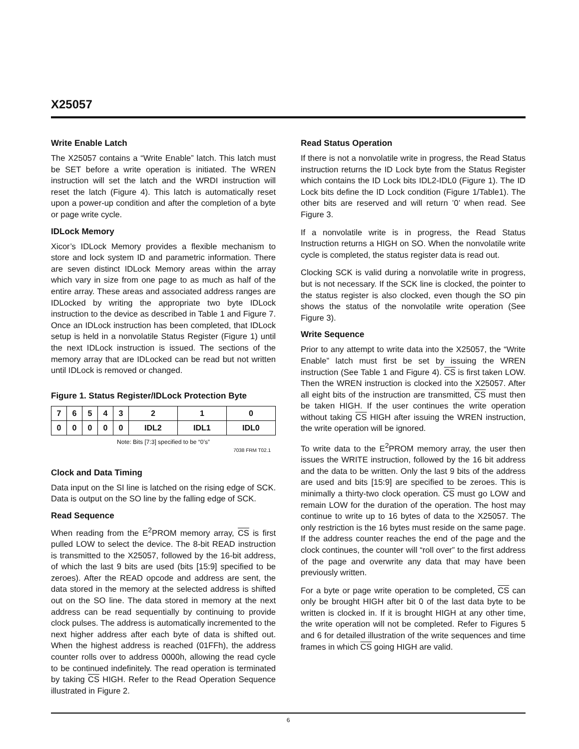X25057
Write Enable Latch
The X25057 contains a “Write Enable” latch. This latch must be SET before a write operation is initiated. The WREN instruction will set the latch and the WRDI instruction will reset the latch (Figure 4). This latch is automatically reset upon a power-up condition and after the completion of a byte or page write cycle.
IDLock Memory
Xicor’s IDLock Memory provides a flexible mechanism to store and lock system ID and parametric information. There are seven distinct IDLock Memory areas within the array which vary in size from one page to as much as half of the entire array. These areas and associated address ranges are IDLocked by writing the appropriate two byte IDLock instruction to the device as described in Table 1 and Figure 7. Once an IDLock instruction has been completed, that IDLock setup is held in a nonvolatile Status Register (Figure 1) until the next IDLock instruction is issued. The sections of the memory array that are IDLocked can be read but not written until IDLock is removed or changed.
Figure 1. Status Register/IDLock Protection Byte
| 7 | 6 | 5 | 4 | 3 | 2 | 1 | 0 |
| 0 | 0 | 0 | 0 | 0 | IDL2 | IDL1 | IDL0 |
Note: Bits [7:3] specified to be “0’s”
7038 FRM T02.1
Clock and Data Timing
Data input on the SI line is latched on the rising edge of SCK. Data is output on the SO line by the falling edge of SCK.
Read Sequence
When reading from the E<sup>2</sup>PROM memory array, CS is first pulled LOW to select the device. The 8-bit READ instruction is transmitted to the X25057, followed by the 16-bit address, of which the last 9 bits are used (bits [15:9] specified to be zeroes). After the READ opcode and address are sent, the data stored in the memory at the selected address is shifted out on the SO line. The data stored in memory at the next address can be read sequentially by continuing to provide clock pulses. The address is automatically incremented to the next higher address after each byte of data is shifted out. When the highest address is reached (01FFh), the address counter rolls over to address 0000h, allowing the read cycle to be continued indefinitely. The read operation is terminated by taking CS HIGH. Refer to the Read Operation Sequence illustrated in Figure 2.
Read Status Operation
If there is not a nonvolatile write in progress, the Read Status instruction returns the ID Lock byte from the Status Register which contains the ID Lock bits IDL2-IDL0 (Figure 1). The ID Lock bits define the ID Lock condition (Figure 1/Table1). The other bits are reserved and will return ’0’ when read. See Figure 3.
If a nonvolatile write is in progress, the Read Status Instruction returns a HIGH on SO. When the nonvolatile write cycle is completed, the status register data is read out.
Clocking SCK is valid during a nonvolatile write in progress, but is not necessary. If the SCK line is clocked, the pointer to the status register is also clocked, even though the SO pin shows the status of the nonvolatile write operation (See Figure 3).
Write Sequence
Prior to any attempt to write data into the X25057, the “Write Enable” latch must first be set by issuing the WREN instruction (See Table 1 and Figure 4). CS is first taken LOW. Then the WREN instruction is clocked into the X25057. After all eight bits of the instruction are transmitted, CS must then be taken HIGH. If the user continues the write operation without taking CS HIGH after issuing the WREN instruction, the write operation will be ignored.
To write data to the E<sup>2</sup>PROM memory array, the user then issues the WRITE instruction, followed by the 16 bit address and the data to be written. Only the last 9 bits of the address are used and bits [15:9] are specified to be zeroes. This is minimally a thirty-two clock operation. CS must go LOW and remain LOW for the duration of the operation. The host may continue to write up to 16 bytes of data to the X25057. The only restriction is the 16 bytes must reside on the same page. If the address counter reaches the end of the page and the clock continues, the counter will “roll over” to the first address of the page and overwrite any data that may have been previously written.
For a byte or page write operation to be completed, CS can only be brought HIGH after bit 0 of the last data byte to be written is clocked in. If it is brought HIGH at any other time, the write operation will not be completed. Refer to Figures 5 and 6 for detailed illustration of the write sequences and time frames in which CS going HIGH are valid.
6